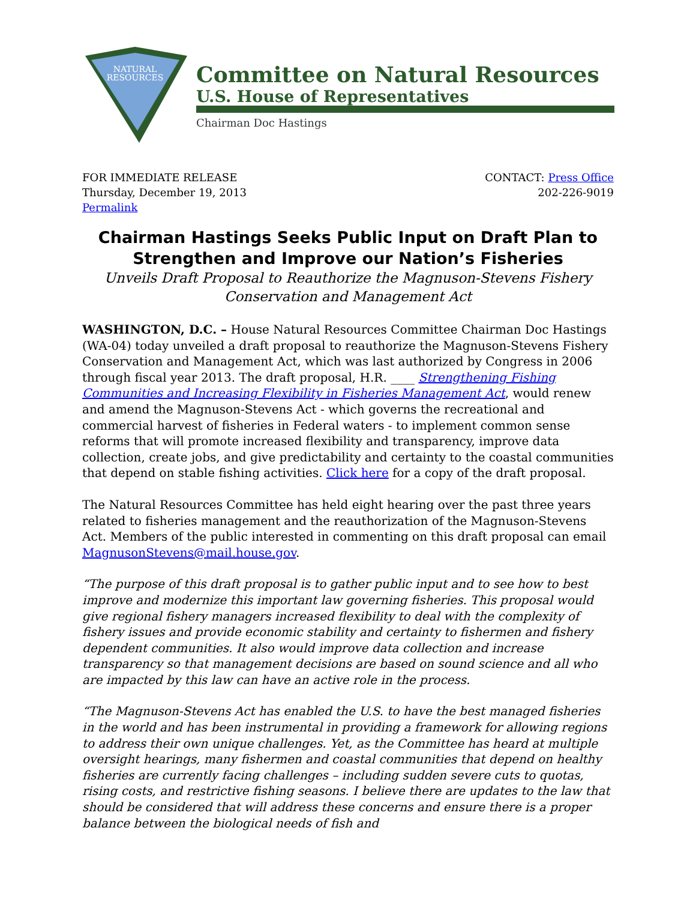NATURAL
RESOURCES
Committee on Natural Resources
U.S. House of Representatives
Chairman Doc Hastings
FOR IMMEDIATE RELEASE
Thursday, December 19, 2013
Permalink
CONTACT: Press Office
202-226-9019
Chairman Hastings Seeks Public Input on Draft Plan to Strengthen and Improve our Nation’s Fisheries
Unveils Draft Proposal to Reauthorize the Magnuson-Stevens Fishery Conservation and Management Act
WASHINGTON, D.C. – House Natural Resources Committee Chairman Doc Hastings (WA-04) today unveiled a draft proposal to reauthorize the Magnuson-Stevens Fishery Conservation and Management Act, which was last authorized by Congress in 2006 through fiscal year 2013. The draft proposal, H.R. ____ Strengthening Fishing Communities and Increasing Flexibility in Fisheries Management Act, would renew and amend the Magnuson-Stevens Act - which governs the recreational and commercial harvest of fisheries in Federal waters - to implement common sense reforms that will promote increased flexibility and transparency, improve data collection, create jobs, and give predictability and certainty to the coastal communities that depend on stable fishing activities. Click here for a copy of the draft proposal.
The Natural Resources Committee has held eight hearing over the past three years related to fisheries management and the reauthorization of the Magnuson-Stevens Act. Members of the public interested in commenting on this draft proposal can email MagnusonStevens@mail.house.gov.
“The purpose of this draft proposal is to gather public input and to see how to best improve and modernize this important law governing fisheries. This proposal would give regional fishery managers increased flexibility to deal with the complexity of fishery issues and provide economic stability and certainty to fishermen and fishery dependent communities. It also would improve data collection and increase transparency so that management decisions are based on sound science and all who are impacted by this law can have an active role in the process.
“The Magnuson-Stevens Act has enabled the U.S. to have the best managed fisheries in the world and has been instrumental in providing a framework for allowing regions to address their own unique challenges. Yet, as the Committee has heard at multiple oversight hearings, many fishermen and coastal communities that depend on healthy fisheries are currently facing challenges – including sudden severe cuts to quotas, rising costs, and restrictive fishing seasons. I believe there are updates to the law that should be considered that will address these concerns and ensure there is a proper balance between the biological needs of fish and